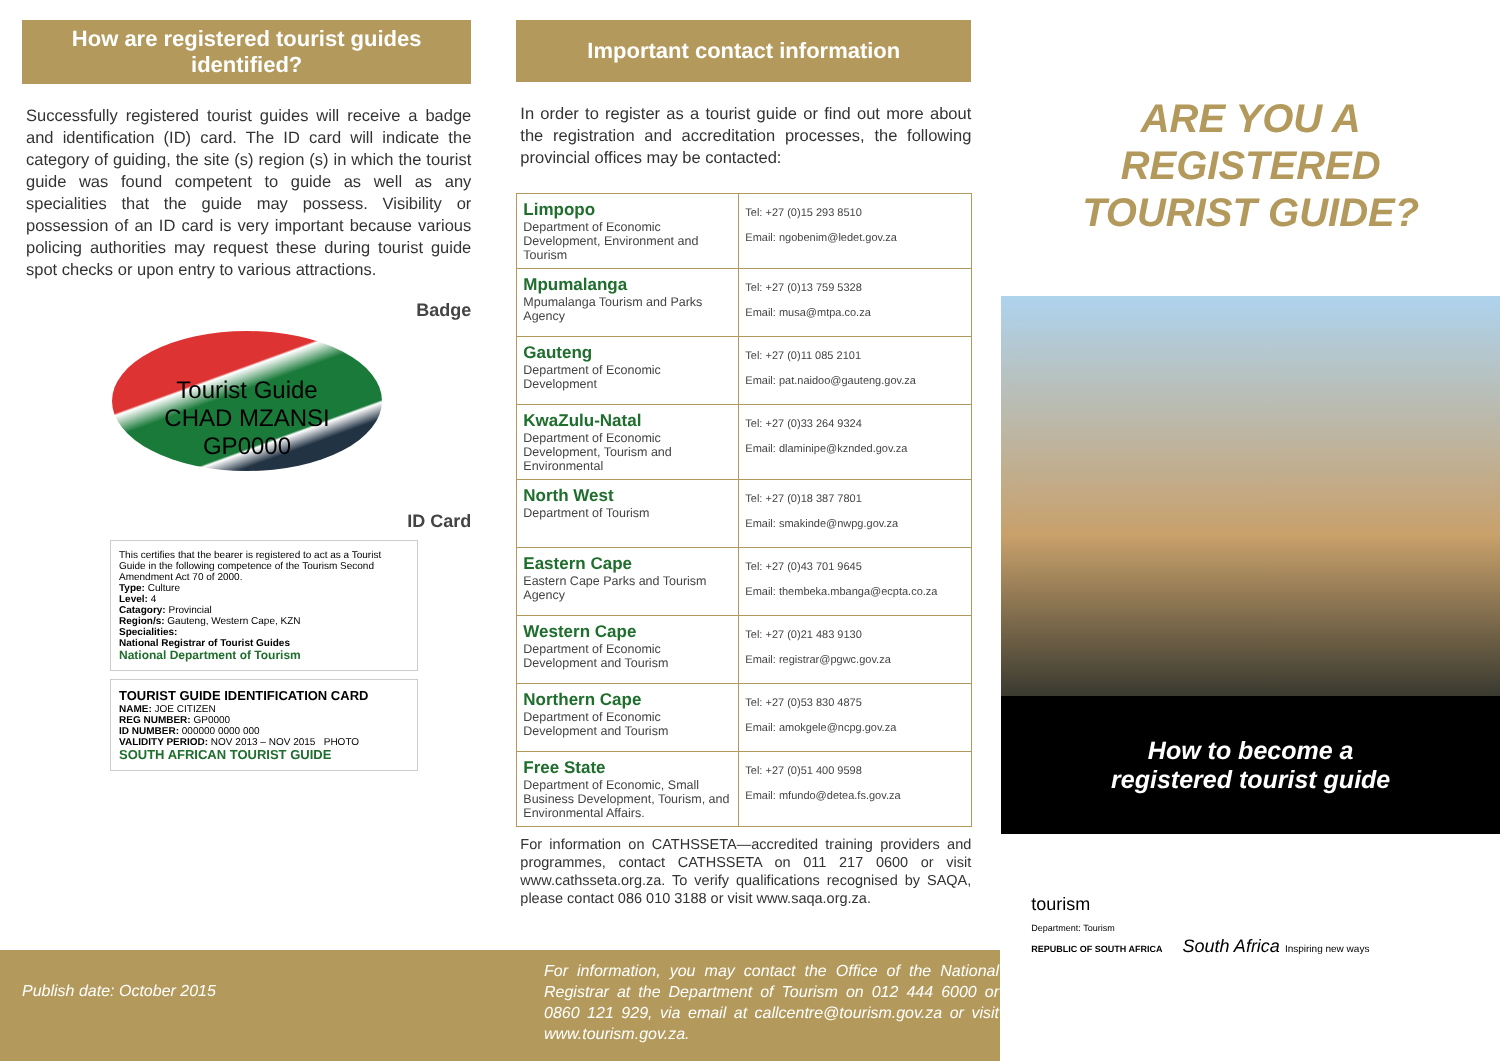How are registered tourist guides identified?
Successfully registered tourist guides will receive a badge and identification (ID) card. The ID card will indicate the category of guiding, the site (s) region (s) in which the tourist guide was found competent to guide as well as any specialities that the guide may possess. Visibility or possession of an ID card is very important because various policing authorities may request these during tourist guide spot checks or upon entry to various attractions.
Badge
Tourist Guide
CHAD MZANSI
GP0000
ID Card
This certifies that the bearer is registered to act as a Tourist Guide in the following competence of the Tourism Second Amendment Act 70 of 2000.
Type: Culture
Level: 4
Catagory: Provincial
Region/s: Gauteng, Western Cape, KZN
Specialities:
National Registrar of Tourist Guides
National Department of Tourism
TOURIST GUIDE IDENTIFICATION CARD
NAME: JOE CITIZEN
REG NUMBER: GP0000
ID NUMBER: 000000 0000 000
VALIDITY PERIOD: NOV 2013 – NOV 2015 PHOTO
SOUTH AFRICAN TOURIST GUIDE
Important contact information
In order to register as a tourist guide or find out more about the registration and accreditation processes, the following provincial offices may be contacted:
| Limpopo Department of Economic Development, Environment and Tourism | Tel: +27 (0)15 293 8510 Email: ngobenim@ledet.gov.za |
| Mpumalanga Mpumalanga Tourism and Parks Agency | Tel: +27 (0)13 759 5328 Email: musa@mtpa.co.za |
| Gauteng Department of Economic Development | Tel: +27 (0)11 085 2101 Email: pat.naidoo@gauteng.gov.za |
| KwaZulu-Natal Department of Economic Development, Tourism and Environmental | Tel: +27 (0)33 264 9324 Email: dlaminipe@kznded.gov.za |
| North West Department of Tourism | Tel: +27 (0)18 387 7801 Email: smakinde@nwpg.gov.za |
| Eastern Cape Eastern Cape Parks and Tourism Agency | Tel: +27 (0)43 701 9645 Email: thembeka.mbanga@ecpta.co.za |
| Western Cape Department of Economic Development and Tourism | Tel: +27 (0)21 483 9130 Email: registrar@pgwc.gov.za |
| Northern Cape Department of Economic Development and Tourism | Tel: +27 (0)53 830 4875 Email: amokgele@ncpg.gov.za |
| Free State Department of Economic, Small Business Development, Tourism, and Environmental Affairs. | Tel: +27 (0)51 400 9598 Email: mfundo@detea.fs.gov.za |
For information on CATHSSETA—accredited training providers and programmes, contact CATHSSETA on 011 217 0600 or visit www.cathsseta.org.za. To verify qualifications recognised by SAQA, please contact 086 010 3188 or visit www.saqa.org.za.
ARE YOU A
REGISTERED
TOURIST GUIDE?
How to become a
registered tourist guide
tourism
Department: Tourism
REPUBLIC OF SOUTH AFRICA South Africa Inspiring new ways
Publish date: October 2015
For information, you may contact the Office of the National Registrar at the Department of Tourism on 012 444 6000 or 0860 121 929, via email at callcentre@tourism.gov.za or visit www.tourism.gov.za.